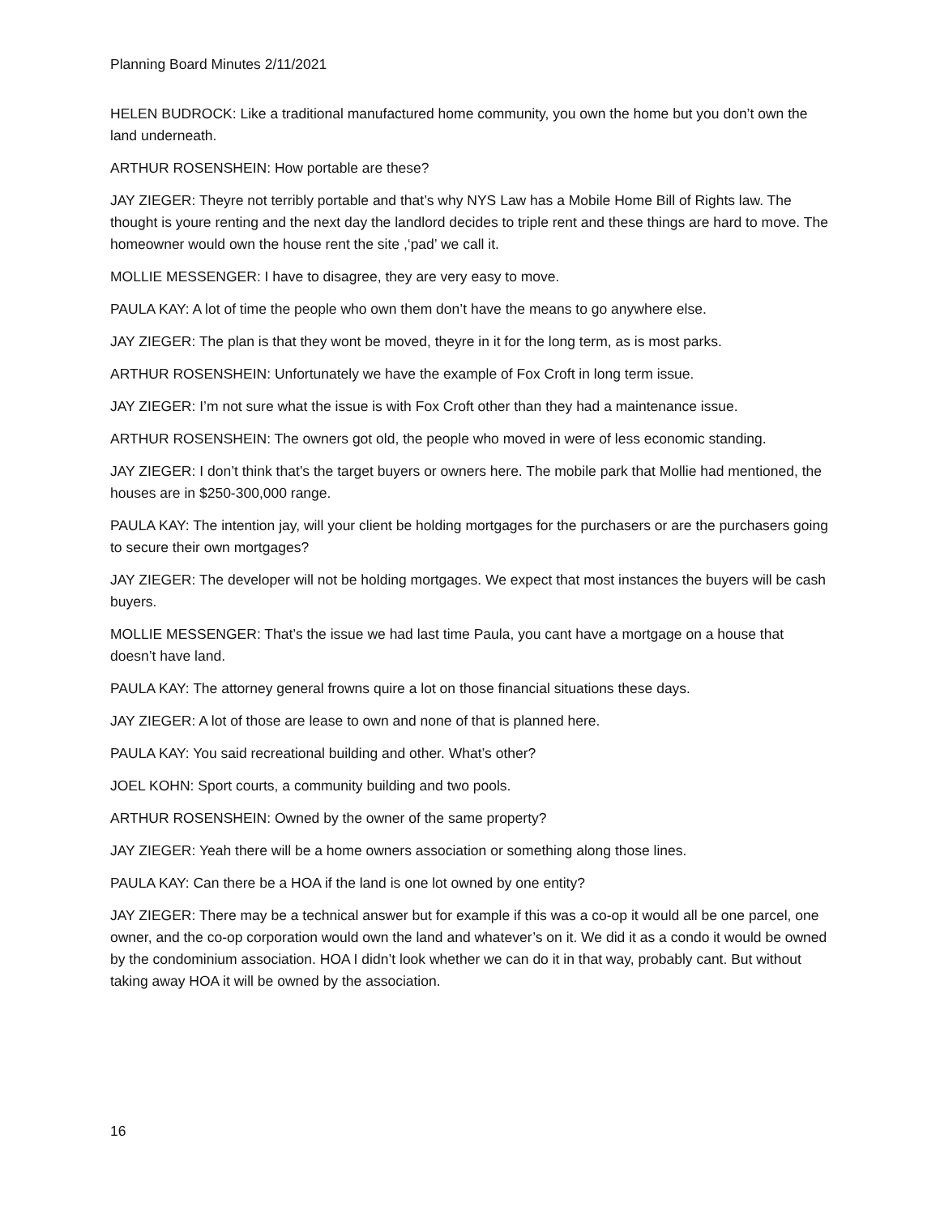Planning Board Minutes 2/11/2021
HELEN BUDROCK: Like a traditional manufactured home community, you own the home but you don’t own the land underneath.
ARTHUR ROSENSHEIN: How portable are these?
JAY ZIEGER: Theyre not terribly portable and that’s why NYS Law has a Mobile Home Bill of Rights law. The thought is youre renting and the next day the landlord decides to triple rent and these things are hard to move. The homeowner would own the house rent the site ,‘pad’ we call it.
MOLLIE MESSENGER: I have to disagree, they are very easy to move.
PAULA KAY: A lot of time the people who own them don’t have the means to go anywhere else.
JAY ZIEGER: The plan is that they wont be moved, theyre in it for the long term, as is most parks.
ARTHUR ROSENSHEIN: Unfortunately we have the example of Fox Croft in long term issue.
JAY ZIEGER: I’m not sure what the issue is with Fox Croft other than they had a maintenance issue.
ARTHUR ROSENSHEIN: The owners got old, the people who moved in were of less economic standing.
JAY ZIEGER: I don’t think that’s the target buyers or owners here. The mobile park that Mollie had mentioned, the houses are in $250-300,000 range.
PAULA KAY: The intention jay, will your client be holding mortgages for the purchasers or are the purchasers going to secure their own mortgages?
JAY ZIEGER: The developer will not be holding mortgages. We expect that most instances the buyers will be cash buyers.
MOLLIE MESSENGER: That’s the issue we had last time Paula, you cant have a mortgage on a house that doesn’t have land.
PAULA KAY: The attorney general frowns quire a lot on those financial situations these days.
JAY ZIEGER: A lot of those are lease to own and none of that is planned here.
PAULA KAY: You said recreational building and other. What’s other?
JOEL KOHN: Sport courts, a community building and two pools.
ARTHUR ROSENSHEIN: Owned by the owner of the same property?
JAY ZIEGER: Yeah there will be a home owners association or something along those lines.
PAULA KAY: Can there be a HOA if the land is one lot owned by one entity?
JAY ZIEGER: There may be a technical answer but for example if this was a co-op it would all be one parcel, one owner, and the co-op corporation would own the land and whatever’s on it. We did it as a condo it would be owned by the condominium association. HOA I didn’t look whether we can do it in that way, probably cant. But without taking away HOA it will be owned by the association.
16